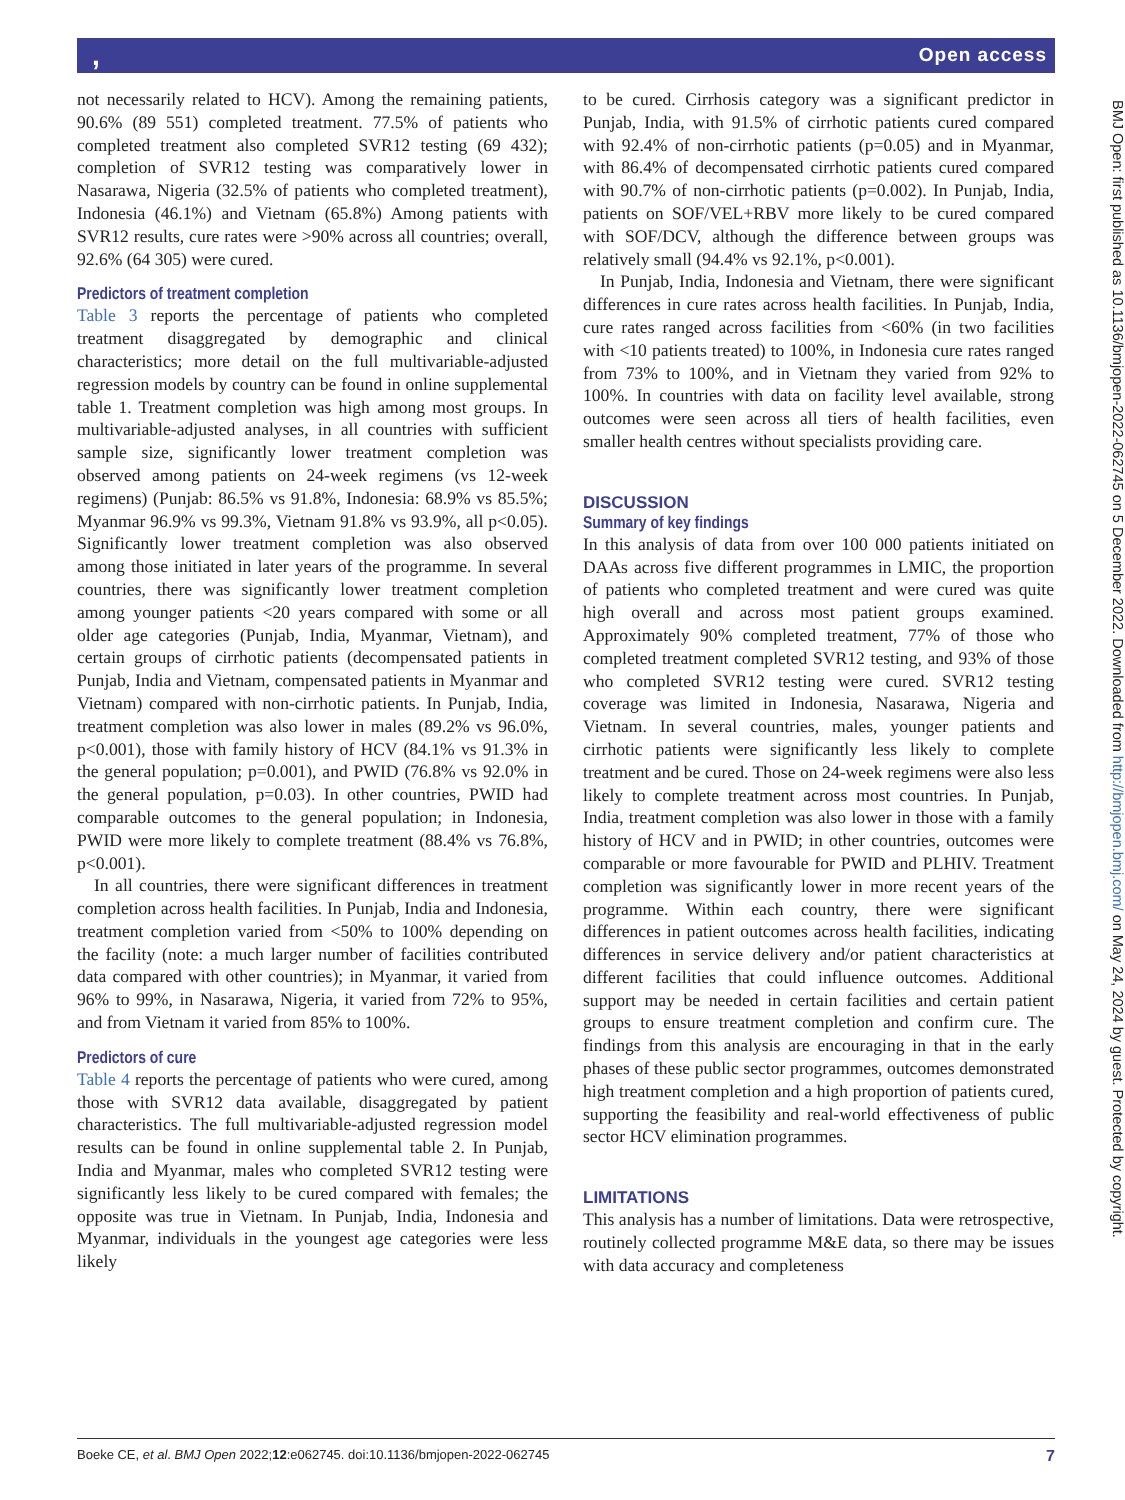, Open access
BMJ Open: first published as 10.1136/bmjopen-2022-062745 on 5 December 2022. Downloaded from http://bmjopen.bmj.com/ on May 24, 2024 by guest. Protected by copyright.
not necessarily related to HCV). Among the remaining patients, 90.6% (89 551) completed treatment. 77.5% of patients who completed treatment also completed SVR12 testing (69 432); completion of SVR12 testing was comparatively lower in Nasarawa, Nigeria (32.5% of patients who completed treatment), Indonesia (46.1%) and Vietnam (65.8%) Among patients with SVR12 results, cure rates were >90% across all countries; overall, 92.6% (64 305) were cured.
Predictors of treatment completion
Table 3 reports the percentage of patients who completed treatment disaggregated by demographic and clinical characteristics; more detail on the full multivariable-adjusted regression models by country can be found in online supplemental table 1. Treatment completion was high among most groups. In multivariable-adjusted analyses, in all countries with sufficient sample size, significantly lower treatment completion was observed among patients on 24-week regimens (vs 12-week regimens) (Punjab: 86.5% vs 91.8%, Indonesia: 68.9% vs 85.5%; Myanmar 96.9% vs 99.3%, Vietnam 91.8% vs 93.9%, all p<0.05). Significantly lower treatment completion was also observed among those initiated in later years of the programme. In several countries, there was significantly lower treatment completion among younger patients <20 years compared with some or all older age categories (Punjab, India, Myanmar, Vietnam), and certain groups of cirrhotic patients (decompensated patients in Punjab, India and Vietnam, compensated patients in Myanmar and Vietnam) compared with non-cirrhotic patients. In Punjab, India, treatment completion was also lower in males (89.2% vs 96.0%, p<0.001), those with family history of HCV (84.1% vs 91.3% in the general population; p=0.001), and PWID (76.8% vs 92.0% in the general population, p=0.03). In other countries, PWID had comparable outcomes to the general population; in Indonesia, PWID were more likely to complete treatment (88.4% vs 76.8%, p<0.001).
In all countries, there were significant differences in treatment completion across health facilities. In Punjab, India and Indonesia, treatment completion varied from <50% to 100% depending on the facility (note: a much larger number of facilities contributed data compared with other countries); in Myanmar, it varied from 96% to 99%, in Nasarawa, Nigeria, it varied from 72% to 95%, and from Vietnam it varied from 85% to 100%.
Predictors of cure
Table 4 reports the percentage of patients who were cured, among those with SVR12 data available, disaggregated by patient characteristics. The full multivariable-adjusted regression model results can be found in online supplemental table 2. In Punjab, India and Myanmar, males who completed SVR12 testing were significantly less likely to be cured compared with females; the opposite was true in Vietnam. In Punjab, India, Indonesia and Myanmar, individuals in the youngest age categories were less likely
to be cured. Cirrhosis category was a significant predictor in Punjab, India, with 91.5% of cirrhotic patients cured compared with 92.4% of non-cirrhotic patients (p=0.05) and in Myanmar, with 86.4% of decompensated cirrhotic patients cured compared with 90.7% of non-cirrhotic patients (p=0.002). In Punjab, India, patients on SOF/VEL+RBV more likely to be cured compared with SOF/DCV, although the difference between groups was relatively small (94.4% vs 92.1%, p<0.001).
In Punjab, India, Indonesia and Vietnam, there were significant differences in cure rates across health facilities. In Punjab, India, cure rates ranged across facilities from <60% (in two facilities with <10 patients treated) to 100%, in Indonesia cure rates ranged from 73% to 100%, and in Vietnam they varied from 92% to 100%. In countries with data on facility level available, strong outcomes were seen across all tiers of health facilities, even smaller health centres without specialists providing care.
DISCUSSION
Summary of key findings
In this analysis of data from over 100 000 patients initiated on DAAs across five different programmes in LMIC, the proportion of patients who completed treatment and were cured was quite high overall and across most patient groups examined. Approximately 90% completed treatment, 77% of those who completed treatment completed SVR12 testing, and 93% of those who completed SVR12 testing were cured. SVR12 testing coverage was limited in Indonesia, Nasarawa, Nigeria and Vietnam. In several countries, males, younger patients and cirrhotic patients were significantly less likely to complete treatment and be cured. Those on 24-week regimens were also less likely to complete treatment across most countries. In Punjab, India, treatment completion was also lower in those with a family history of HCV and in PWID; in other countries, outcomes were comparable or more favourable for PWID and PLHIV. Treatment completion was significantly lower in more recent years of the programme. Within each country, there were significant differences in patient outcomes across health facilities, indicating differences in service delivery and/or patient characteristics at different facilities that could influence outcomes. Additional support may be needed in certain facilities and certain patient groups to ensure treatment completion and confirm cure. The findings from this analysis are encouraging in that in the early phases of these public sector programmes, outcomes demonstrated high treatment completion and a high proportion of patients cured, supporting the feasibility and real-world effectiveness of public sector HCV elimination programmes.
LIMITATIONS
This analysis has a number of limitations. Data were retrospective, routinely collected programme M&E data, so there may be issues with data accuracy and completeness
Boeke CE, et al. BMJ Open 2022;12:e062745. doi:10.1136/bmjopen-2022-062745 7